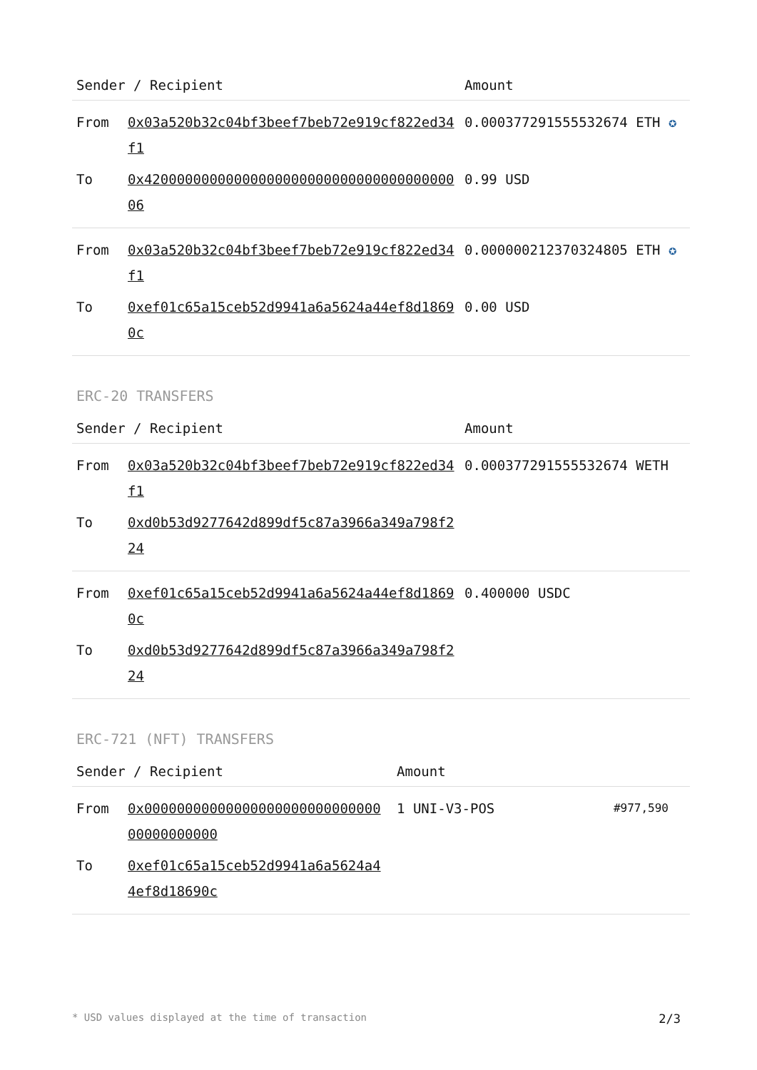| Sender / Recipient | | Amount |
| --- | --- | --- |
| From | 0x03a520b32c04bf3beef7beb72e919cf822ed34f1 | 0.000377291555532674 ETH ✪ |
| To | 0x4200000000000000000000000000000000000006 | 0.99 USD |
| From | 0x03a520b32c04bf3beef7beb72e919cf822ed34f1 | 0.000000212370324805 ETH ✪ |
| To | 0xef01c65a15ceb52d9941a6a5624a44ef8d18690c | 0.00 USD |
ERC-20 TRANSFERS
| Sender / Recipient | | Amount |
| --- | --- | --- |
| From | 0x03a520b32c04bf3beef7beb72e919cf822ed34f1 | 0.000377291555532674 WETH |
| To | 0xd0b53d9277642d899df5c87a3966a349a798f224 | |
| From | 0xef01c65a15ceb52d9941a6a5624a44ef8d18690c | 0.400000 USDC |
| To | 0xd0b53d9277642d899df5c87a3966a349a798f224 | |
ERC-721 (NFT) TRANSFERS
| Sender / Recipient | | Amount | |
| --- | --- | --- | --- |
| From | 0x0000000000000000000000000000000000000000 | 1 UNI-V3-POS | #977,590 |
| To | 0xef01c65a15ceb52d9941a6a5624a44ef8d18690c | | |
* USD values displayed at the time of transaction 2/3